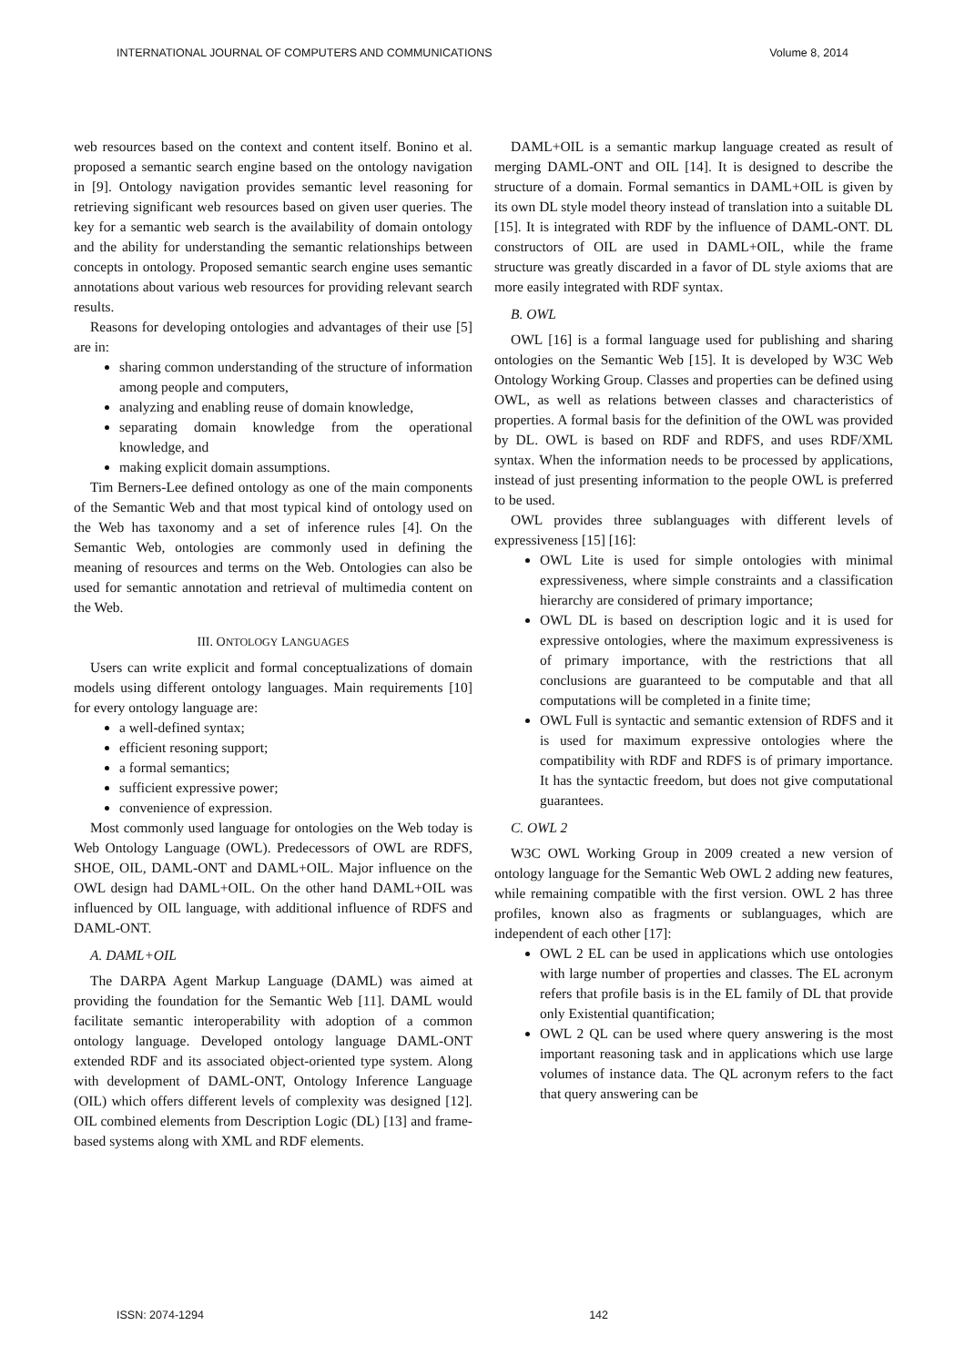INTERNATIONAL JOURNAL OF COMPUTERS AND COMMUNICATIONS Volume 8, 2014
web resources based on the context and content itself. Bonino et al. proposed a semantic search engine based on the ontology navigation in [9]. Ontology navigation provides semantic level reasoning for retrieving significant web resources based on given user queries. The key for a semantic web search is the availability of domain ontology and the ability for understanding the semantic relationships between concepts in ontology. Proposed semantic search engine uses semantic annotations about various web resources for providing relevant search results.
Reasons for developing ontologies and advantages of their use [5] are in:
sharing common understanding of the structure of information among people and computers,
analyzing and enabling reuse of domain knowledge,
separating domain knowledge from the operational knowledge, and
making explicit domain assumptions.
Tim Berners-Lee defined ontology as one of the main components of the Semantic Web and that most typical kind of ontology used on the Web has taxonomy and a set of inference rules [4]. On the Semantic Web, ontologies are commonly used in defining the meaning of resources and terms on the Web. Ontologies can also be used for semantic annotation and retrieval of multimedia content on the Web.
III. ONTOLOGY LANGUAGES
Users can write explicit and formal conceptualizations of domain models using different ontology languages. Main requirements [10] for every ontology language are:
a well-defined syntax;
efficient resoning support;
a formal semantics;
sufficient expressive power;
convenience of expression.
Most commonly used language for ontologies on the Web today is Web Ontology Language (OWL). Predecessors of OWL are RDFS, SHOE, OIL, DAML-ONT and DAML+OIL. Major influence on the OWL design had DAML+OIL. On the other hand DAML+OIL was influenced by OIL language, with additional influence of RDFS and DAML-ONT.
A. DAML+OIL
The DARPA Agent Markup Language (DAML) was aimed at providing the foundation for the Semantic Web [11]. DAML would facilitate semantic interoperability with adoption of a common ontology language. Developed ontology language DAML-ONT extended RDF and its associated object-oriented type system. Along with development of DAML-ONT, Ontology Inference Language (OIL) which offers different levels of complexity was designed [12]. OIL combined elements from Description Logic (DL) [13] and frame-based systems along with XML and RDF elements.
DAML+OIL is a semantic markup language created as result of merging DAML-ONT and OIL [14]. It is designed to describe the structure of a domain. Formal semantics in DAML+OIL is given by its own DL style model theory instead of translation into a suitable DL [15]. It is integrated with RDF by the influence of DAML-ONT. DL constructors of OIL are used in DAML+OIL, while the frame structure was greatly discarded in a favor of DL style axioms that are more easily integrated with RDF syntax.
B. OWL
OWL [16] is a formal language used for publishing and sharing ontologies on the Semantic Web [15]. It is developed by W3C Web Ontology Working Group. Classes and properties can be defined using OWL, as well as relations between classes and characteristics of properties. A formal basis for the definition of the OWL was provided by DL. OWL is based on RDF and RDFS, and uses RDF/XML syntax. When the information needs to be processed by applications, instead of just presenting information to the people OWL is preferred to be used.
OWL provides three sublanguages with different levels of expressiveness [15] [16]:
OWL Lite is used for simple ontologies with minimal expressiveness, where simple constraints and a classification hierarchy are considered of primary importance;
OWL DL is based on description logic and it is used for expressive ontologies, where the maximum expressiveness is of primary importance, with the restrictions that all conclusions are guaranteed to be computable and that all computations will be completed in a finite time;
OWL Full is syntactic and semantic extension of RDFS and it is used for maximum expressive ontologies where the compatibility with RDF and RDFS is of primary importance. It has the syntactic freedom, but does not give computational guarantees.
C. OWL 2
W3C OWL Working Group in 2009 created a new version of ontology language for the Semantic Web OWL 2 adding new features, while remaining compatible with the first version. OWL 2 has three profiles, known also as fragments or sublanguages, which are independent of each other [17]:
OWL 2 EL can be used in applications which use ontologies with large number of properties and classes. The EL acronym refers that profile basis is in the EL family of DL that provide only Existential quantification;
OWL 2 QL can be used where query answering is the most important reasoning task and in applications which use large volumes of instance data. The QL acronym refers to the fact that query answering can be
ISSN: 2074-1294 142